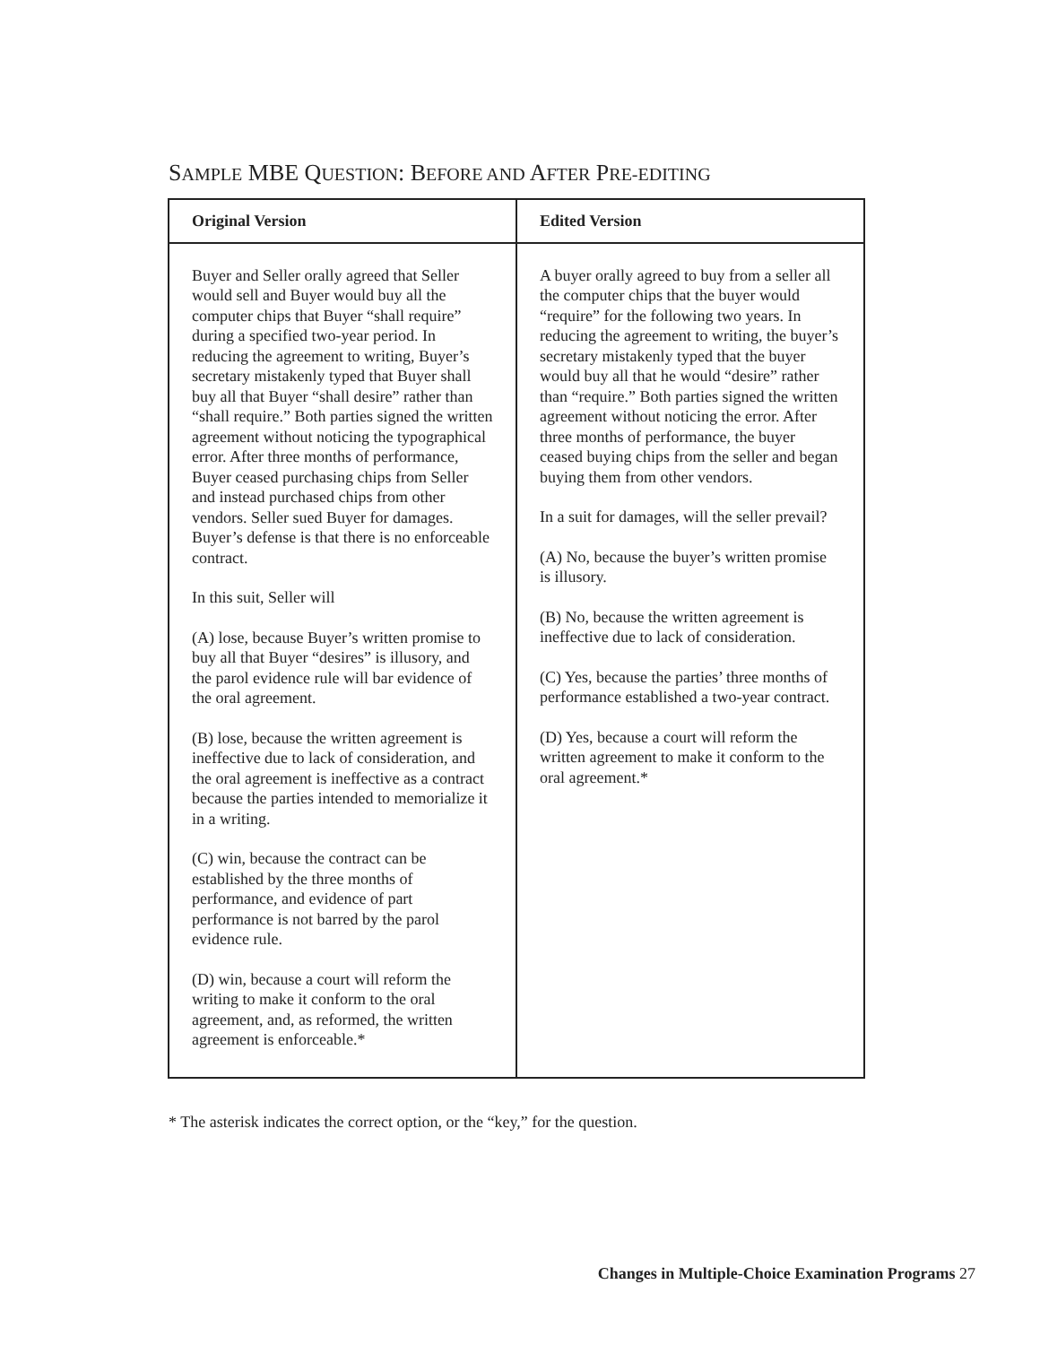SAMPLE MBE QUESTION: BEFORE AND AFTER PRE-EDITING
| Original Version | Edited Version |
| --- | --- |
| Buyer and Seller orally agreed that Seller would sell and Buyer would buy all the computer chips that Buyer “shall require” during a specified two-year period. In reducing the agreement to writing, Buyer’s secretary mistakenly typed that Buyer shall buy all that Buyer “shall desire” rather than “shall require.” Both parties signed the written agreement without noticing the typographical error. After three months of performance, Buyer ceased purchasing chips from Seller and instead purchased chips from other vendors. Seller sued Buyer for damages. Buyer’s defense is that there is no enforceable contract. In this suit, Seller will (A) lose, because Buyer’s written promise to buy all that Buyer “desires” is illusory, and the parol evidence rule will bar evidence of the oral agreement. (B) lose, because the written agreement is ineffective due to lack of consideration, and the oral agreement is ineffective as a contract because the parties intended to memorialize it in a writing. (C) win, because the contract can be established by the three months of performance, and evidence of part performance is not barred by the parol evidence rule. (D) win, because a court will reform the writing to make it conform to the oral agreement, and, as reformed, the written agreement is enforceable.* | A buyer orally agreed to buy from a seller all the computer chips that the buyer would “require” for the following two years. In reducing the agreement to writing, the buyer’s secretary mistakenly typed that the buyer would buy all that he would “desire” rather than “require.” Both parties signed the written agreement without noticing the error. After three months of performance, the buyer ceased buying chips from the seller and began buying them from other vendors. In a suit for damages, will the seller prevail? (A) No, because the buyer’s written promise is illusory. (B) No, because the written agreement is ineffective due to lack of consideration. (C) Yes, because the parties’ three months of performance established a two-year contract. (D) Yes, because a court will reform the written agreement to make it conform to the oral agreement.* |
* The asterisk indicates the correct option, or the “key,” for the question.
Changes in Multiple-Choice Examination Programs 27